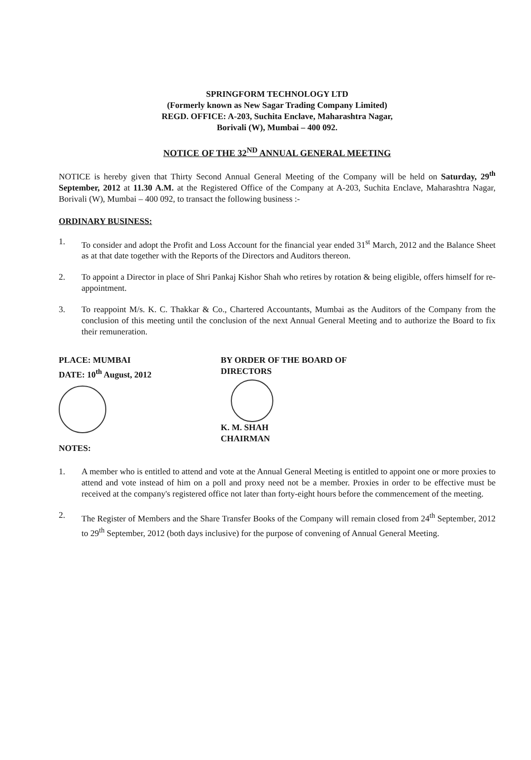SPRINGFORM TECHNOLOGY LTD
(Formerly known as New Sagar Trading Company Limited)
REGD. OFFICE: A-203, Suchita Enclave, Maharashtra Nagar,
Borivali (W), Mumbai – 400 092.
NOTICE OF THE 32<sup>ND</sup> ANNUAL GENERAL MEETING
NOTICE is hereby given that Thirty Second Annual General Meeting of the Company will be held on Saturday, 29<sup>th</sup> September, 2012 at 11.30 A.M. at the Registered Office of the Company at A-203, Suchita Enclave, Maharashtra Nagar, Borivali (W), Mumbai – 400 092, to transact the following business :-
ORDINARY BUSINESS:
1. To consider and adopt the Profit and Loss Account for the financial year ended 31<sup>st</sup> March, 2012 and the Balance Sheet as at that date together with the Reports of the Directors and Auditors thereon.
2. To appoint a Director in place of Shri Pankaj Kishor Shah who retires by rotation & being eligible, offers himself for re-appointment.
3. To reappoint M/s. K. C. Thakkar & Co., Chartered Accountants, Mumbai as the Auditors of the Company from the conclusion of this meeting until the conclusion of the next Annual General Meeting and to authorize the Board to fix their remuneration.
PLACE: MUMBAI
DATE: 10<sup>th</sup> August, 2012
BY ORDER OF THE BOARD OF DIRECTORS
K. M. SHAH
CHAIRMAN
NOTES:
1. A member who is entitled to attend and vote at the Annual General Meeting is entitled to appoint one or more proxies to attend and vote instead of him on a poll and proxy need not be a member. Proxies in order to be effective must be received at the company's registered office not later than forty-eight hours before the commencement of the meeting.
2. The Register of Members and the Share Transfer Books of the Company will remain closed from 24<sup>th</sup> September, 2012 to 29<sup>th</sup> September, 2012 (both days inclusive) for the purpose of convening of Annual General Meeting.